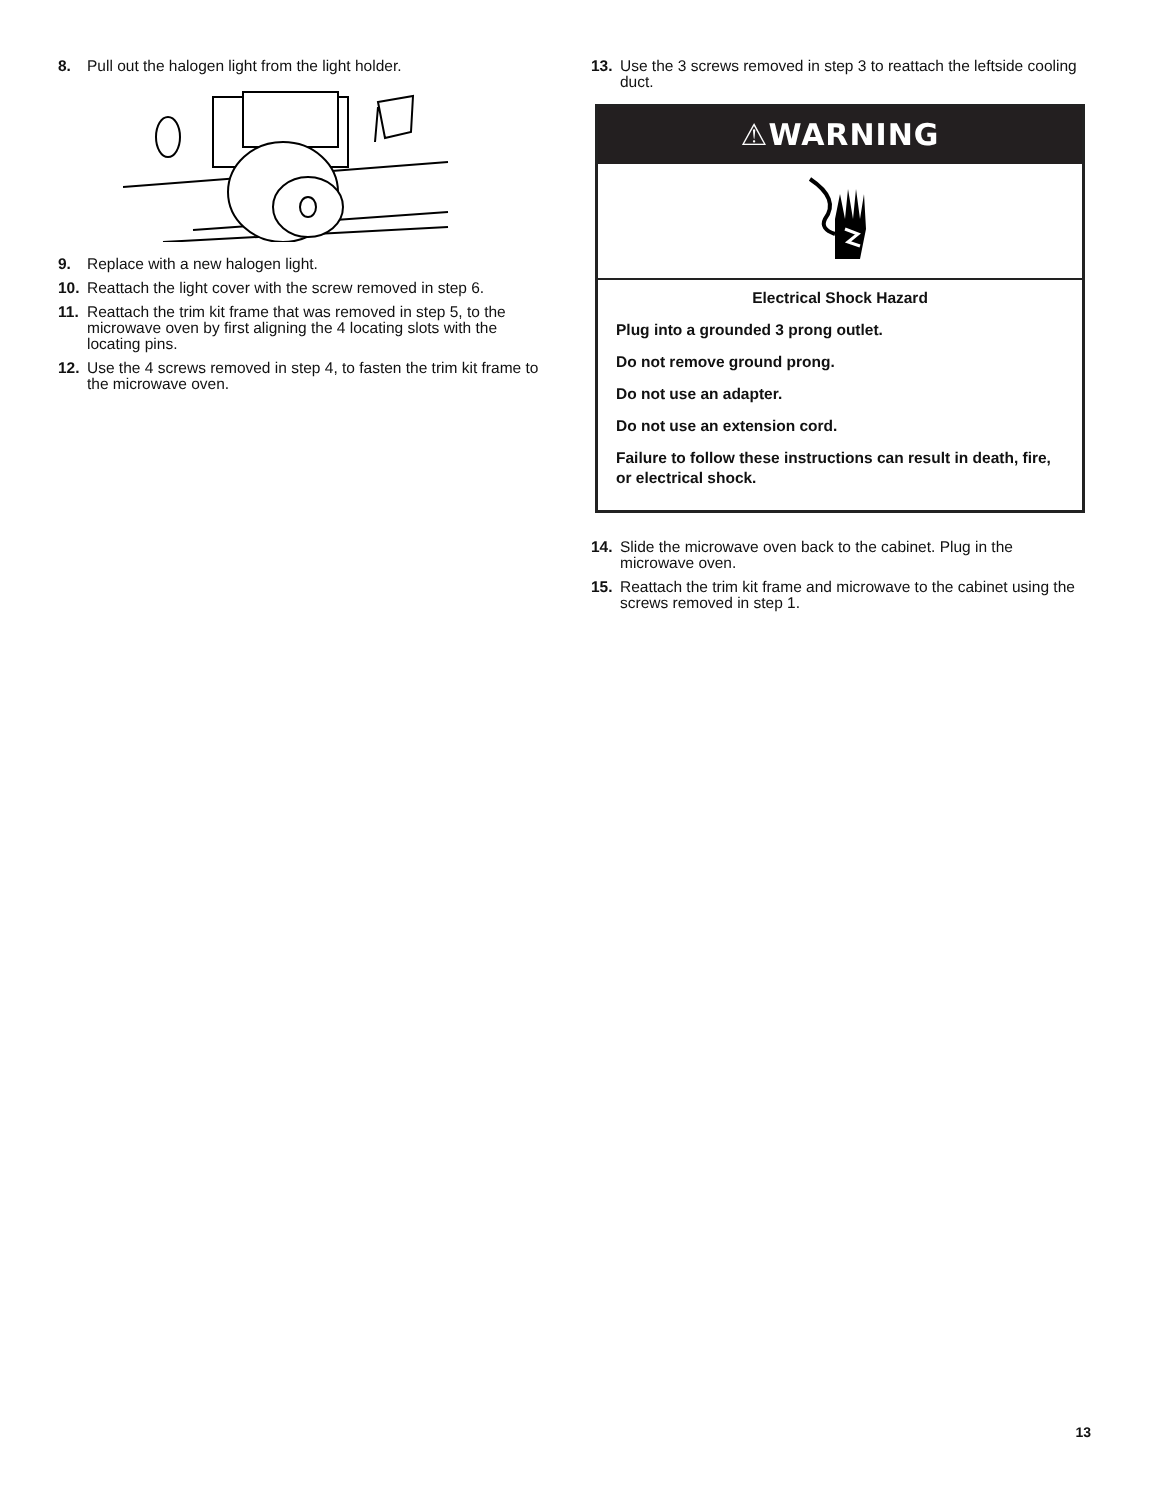8. Pull out the halogen light from the light holder.
9. Replace with a new halogen light.
10. Reattach the light cover with the screw removed in step 6.
11. Reattach the trim kit frame that was removed in step 5, to the microwave oven by first aligning the 4 locating slots with the locating pins.
12. Use the 4 screws removed in step 4, to fasten the trim kit frame to the microwave oven.
13. Use the 3 screws removed in step 3 to reattach the leftside cooling duct.
⚠WARNING
Electrical Shock Hazard
Plug into a grounded 3 prong outlet.
Do not remove ground prong.
Do not use an adapter.
Do not use an extension cord.
Failure to follow these instructions can result in death, fire, or electrical shock.
14. Slide the microwave oven back to the cabinet. Plug in the microwave oven.
15. Reattach the trim kit frame and microwave to the cabinet using the screws removed in step 1.
13